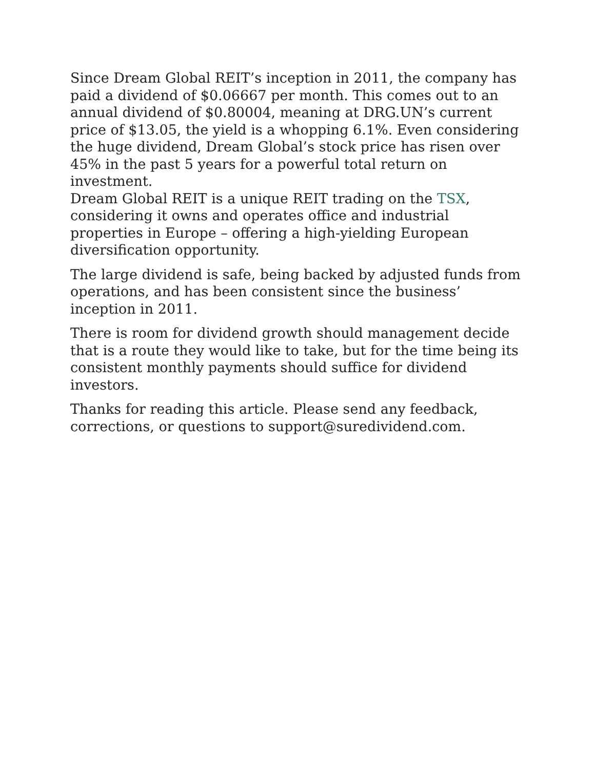Since Dream Global REIT’s inception in 2011, the company has paid a dividend of $0.06667 per month. This comes out to an annual dividend of $0.80004, meaning at DRG.UN’s current price of $13.05, the yield is a whopping 6.1%. Even considering the huge dividend, Dream Global’s stock price has risen over 45% in the past 5 years for a powerful total return on investment.
Dream Global REIT is a unique REIT trading on the TSX, considering it owns and operates office and industrial properties in Europe – offering a high-yielding European diversification opportunity.
The large dividend is safe, being backed by adjusted funds from operations, and has been consistent since the business’ inception in 2011.
There is room for dividend growth should management decide that is a route they would like to take, but for the time being its consistent monthly payments should suffice for dividend investors.
Thanks for reading this article. Please send any feedback, corrections, or questions to support@suredividend.com.